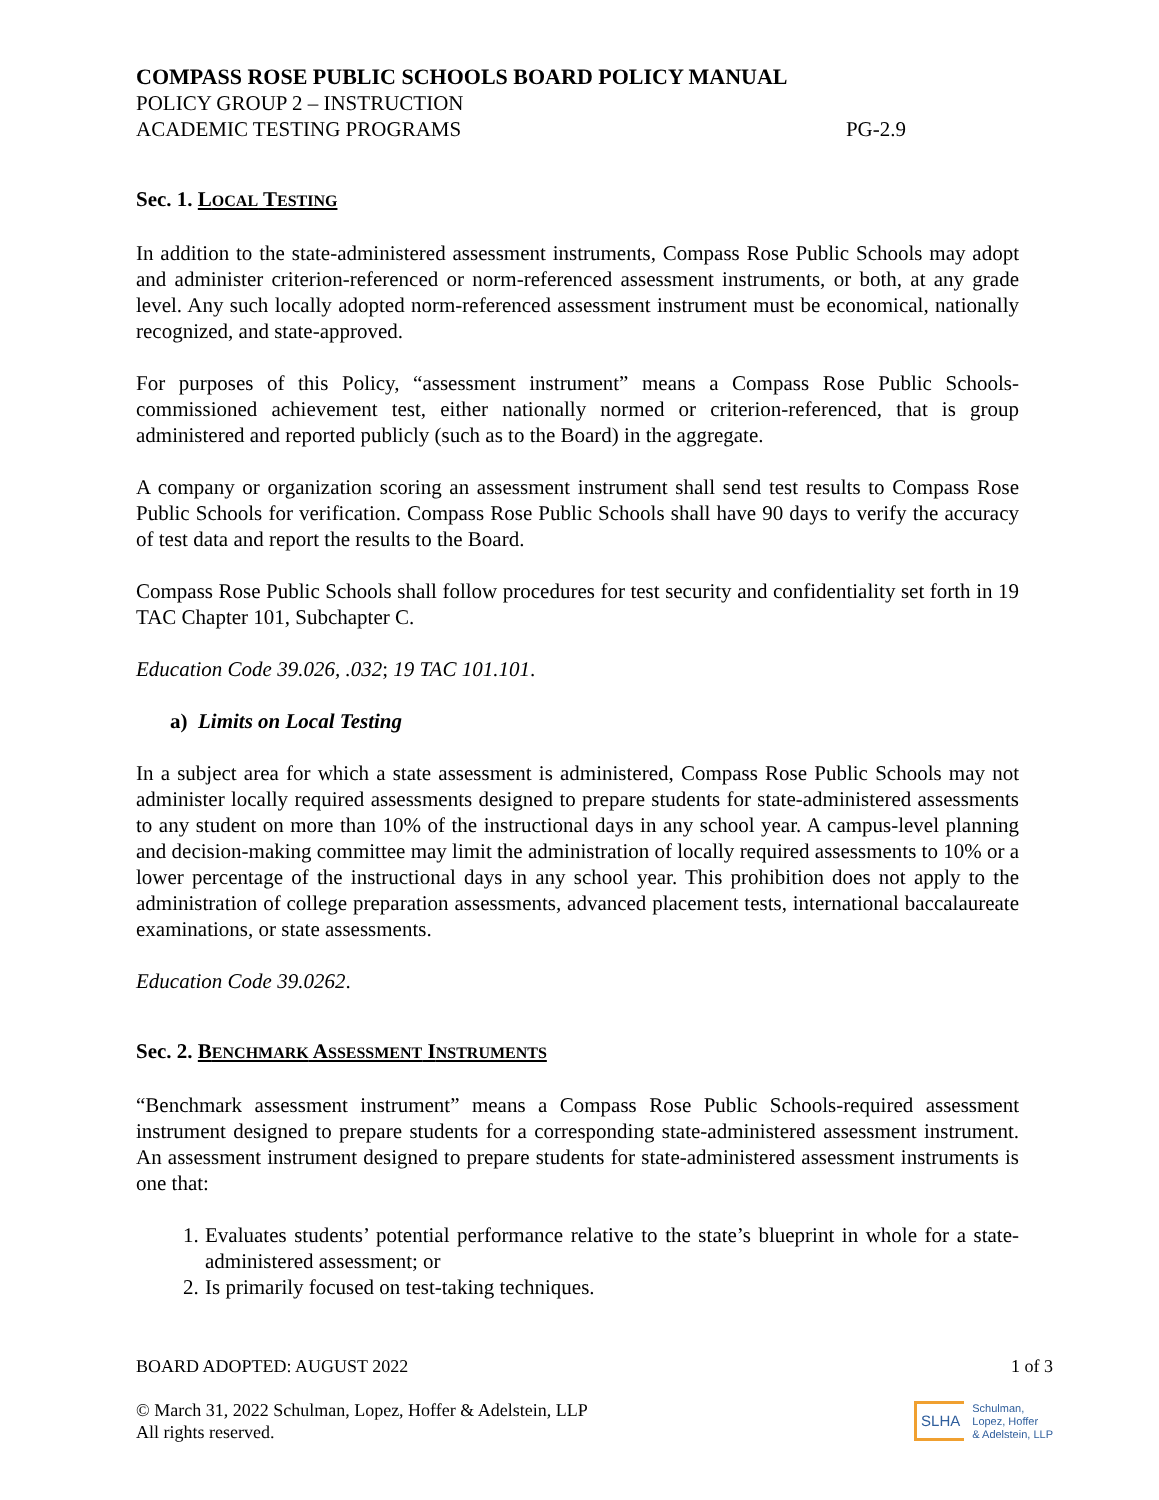COMPASS ROSE PUBLIC SCHOOLS BOARD POLICY MANUAL
POLICY GROUP 2 – INSTRUCTION
ACADEMIC TESTING PROGRAMS PG-2.9
Sec. 1. LOCAL TESTING
In addition to the state-administered assessment instruments, Compass Rose Public Schools may adopt and administer criterion-referenced or norm-referenced assessment instruments, or both, at any grade level. Any such locally adopted norm-referenced assessment instrument must be economical, nationally recognized, and state-approved.
For purposes of this Policy, “assessment instrument” means a Compass Rose Public Schools-commissioned achievement test, either nationally normed or criterion-referenced, that is group administered and reported publicly (such as to the Board) in the aggregate.
A company or organization scoring an assessment instrument shall send test results to Compass Rose Public Schools for verification. Compass Rose Public Schools shall have 90 days to verify the accuracy of test data and report the results to the Board.
Compass Rose Public Schools shall follow procedures for test security and confidentiality set forth in 19 TAC Chapter 101, Subchapter C.
Education Code 39.026, .032; 19 TAC 101.101.
a) Limits on Local Testing
In a subject area for which a state assessment is administered, Compass Rose Public Schools may not administer locally required assessments designed to prepare students for state-administered assessments to any student on more than 10% of the instructional days in any school year. A campus-level planning and decision-making committee may limit the administration of locally required assessments to 10% or a lower percentage of the instructional days in any school year. This prohibition does not apply to the administration of college preparation assessments, advanced placement tests, international baccalaureate examinations, or state assessments.
Education Code 39.0262.
Sec. 2. BENCHMARK ASSESSMENT INSTRUMENTS
“Benchmark assessment instrument” means a Compass Rose Public Schools-required assessment instrument designed to prepare students for a corresponding state-administered assessment instrument. An assessment instrument designed to prepare students for state-administered assessment instruments is one that:
1. Evaluates students’ potential performance relative to the state’s blueprint in whole for a state-administered assessment; or
2. Is primarily focused on test-taking techniques.
BOARD ADOPTED: AUGUST 2022 1 of 3
© March 31, 2022 Schulman, Lopez, Hoffer & Adelstein, LLP
All rights reserved.
SLHA Schulman,
Lopez, Hoffer
& Adelstein, LLP